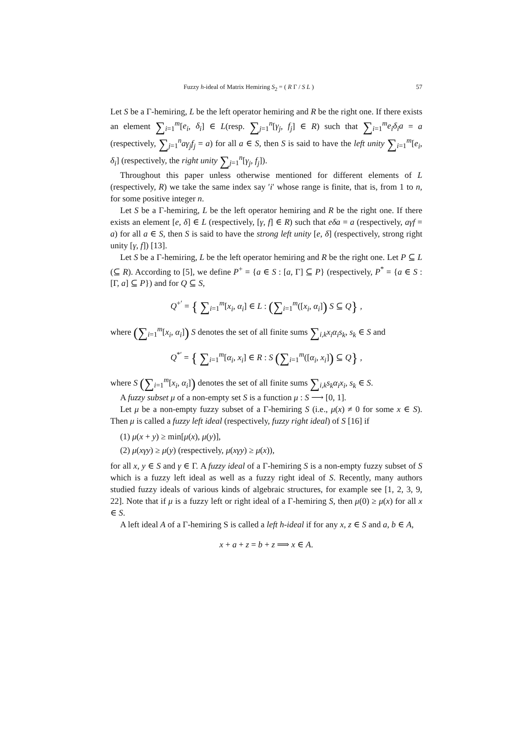Fuzzy h-ideal of Matrix Hemiring S<sub>2</sub> = ( R Γ / S L ) 57
Let S be a Γ-hemiring, L be the left operator hemiring and R be the right one. If there exists an element ∑<sub>i=1</sub><sup>m</sup>[e<sub>i</sub>, δ<sub>i</sub>] ∈ L(resp. ∑<sub>j=1</sub><sup>n</sup>[γ<sub>j</sub>, f<sub>j</sub>] ∈ R) such that ∑<sub>i=1</sub><sup>m</sup>e<sub>i</sub>δ<sub>i</sub>a = a (respectively, ∑<sub>j=1</sub><sup>n</sup>aγ<sub>j</sub>f<sub>j</sub> = a) for all a ∈ S, then S is said to have the left unity ∑<sub>i=1</sub><sup>m</sup>[e<sub>i</sub>, δ<sub>i</sub>] (respectively, the right unity ∑<sub>j=1</sub><sup>n</sup>[γ<sub>j</sub>, f<sub>j</sub>]).
Throughout this paper unless otherwise mentioned for different elements of L (respectively, R) we take the same index say ′i′ whose range is finite, that is, from 1 to n, for some positive integer n.
Let S be a Γ-hemiring, L be the left operator hemiring and R be the right one. If there exists an element [e, δ] ∈ L (respectively, [γ, f] ∈ R) such that eδa = a (respectively, aγf = a) for all a ∈ S, then S is said to have the strong left unity [e, δ] (respectively, strong right unity [γ, f]) [13].
Let S be a Γ-hemiring, L be the left operator hemiring and R be the right one. Let P ⊆ L (⊆ R). According to [5], we define P<sup>+</sup> = {a ∈ S : [a, Γ] ⊆ P} (respectively, P<sup>*</sup> = {a ∈ S : [Γ, a] ⊆ P}) and for Q ⊆ S,
Q<sup>+′</sup> = { ∑<sub>i=1</sub><sup>m</sup>[x<sub>i</sub>, α<sub>i</sub>] ∈ L : (∑<sub>i=1</sub><sup>m</sup>([x<sub>i</sub>, α<sub>i</sub>]) S ⊆ Q} ,
where (∑<sub>i=1</sub><sup>m</sup>[x<sub>i</sub>, α<sub>i</sub>]) S denotes the set of all finite sums ∑<sub>i,k</sub>x<sub>i</sub>α<sub>i</sub>s<sub>k</sub>, s<sub>k</sub> ∈ S and
Q<sup>*′</sup> = { ∑<sub>i=1</sub><sup>m</sup>[α<sub>i</sub>, x<sub>i</sub>] ∈ R : S (∑<sub>i=1</sub><sup>m</sup>([α<sub>i</sub>, x<sub>i</sub>]) ⊆ Q} ,
where S (∑<sub>i=1</sub><sup>m</sup>[x<sub>i</sub>, α<sub>i</sub>]) denotes the set of all finite sums ∑<sub>i,k</sub>s<sub>k</sub>α<sub>i</sub>x<sub>i</sub>, s<sub>k</sub> ∈ S.
A fuzzy subset μ of a non-empty set S is a function μ : S ⟶ [0, 1].
Let μ be a non-empty fuzzy subset of a Γ-hemiring S (i.e., μ(x) ≠ 0 for some x ∈ S). Then μ is called a fuzzy left ideal (respectively, fuzzy right ideal) of S [16] if
(1) μ(x + y) ≥ min[μ(x), μ(y)],
(2) μ(xγy) ≥ μ(y) (respectively, μ(xγy) ≥ μ(x)),
for all x, y ∈ S and γ ∈ Γ. A fuzzy ideal of a Γ-hemiring S is a non-empty fuzzy subset of S which is a fuzzy left ideal as well as a fuzzy right ideal of S. Recently, many authors studied fuzzy ideals of various kinds of algebraic structures, for example see [1, 2, 3, 9, 22]. Note that if μ is a fuzzy left or right ideal of a Γ-hemiring S, then μ(0) ≥ μ(x) for all x ∈ S.
A left ideal A of a Γ-hemiring S is called a left h-ideal if for any x, z ∈ S and a, b ∈ A,
x + a + z = b + z ⟹ x ∈ A.